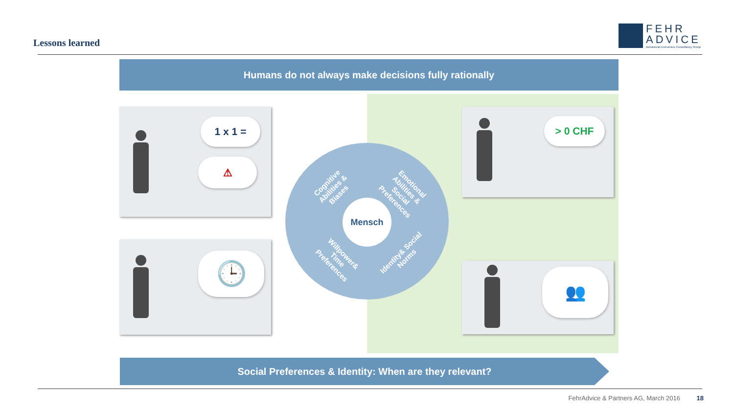Lessons learned
FEHR
ADVICE
Behavioral Economics Consultancy Group
Humans do not always make decisions fully rationally
1 x 1 =
⚠
🕒
> 0 CHF
👥
Cognitive Abilities & Biases
Emotional Abilities & Social Preferences
Willpower& Time Preferences
Identity& Social Norms
Mensch
Social Preferences & Identity: When are they relevant?
FehrAdvice & Partners AG, March 2016 18